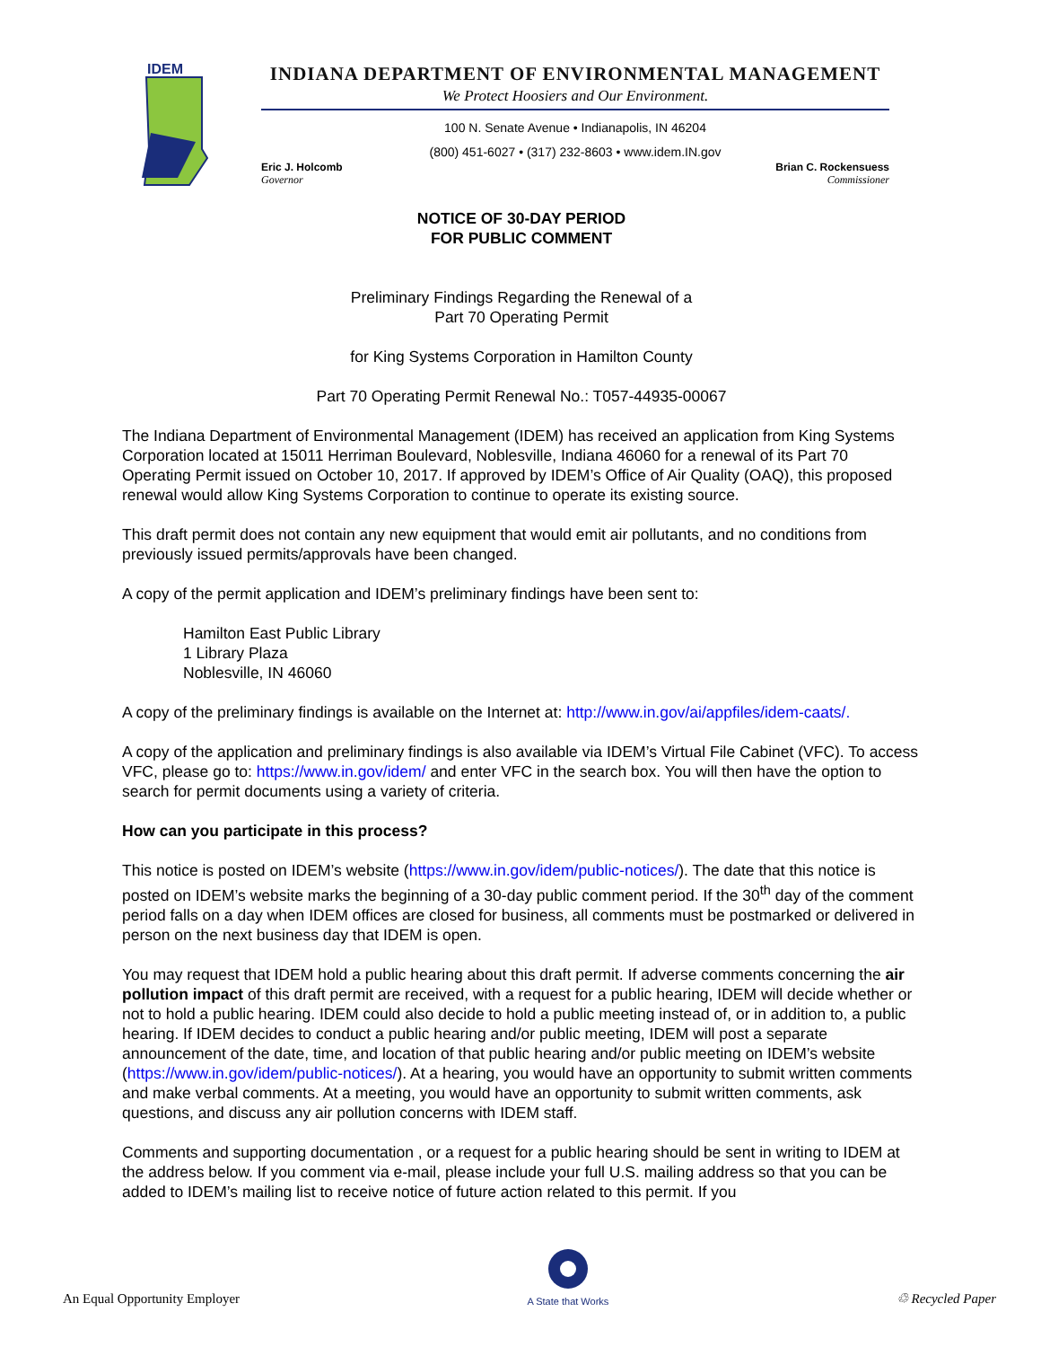IDEM
INDIANA DEPARTMENT OF ENVIRONMENTAL MANAGEMENT
We Protect Hoosiers and Our Environment.
100 N. Senate Avenue • Indianapolis, IN 46204
(800) 451-6027 • (317) 232-8603 • www.idem.IN.gov
Eric J. Holcomb
Governor
Brian C. Rockensuess
Commissioner
NOTICE OF 30-DAY PERIOD
FOR PUBLIC COMMENT
Preliminary Findings Regarding the Renewal of a
Part 70 Operating Permit
for King Systems Corporation in Hamilton County
Part 70 Operating Permit Renewal No.: T057-44935-00067
The Indiana Department of Environmental Management (IDEM) has received an application from King Systems Corporation located at 15011 Herriman Boulevard, Noblesville, Indiana 46060 for a renewal of its Part 70 Operating Permit issued on October 10, 2017. If approved by IDEM’s Office of Air Quality (OAQ), this proposed renewal would allow King Systems Corporation to continue to operate its existing source.
This draft permit does not contain any new equipment that would emit air pollutants, and no conditions from previously issued permits/approvals have been changed.
A copy of the permit application and IDEM’s preliminary findings have been sent to:
Hamilton East Public Library
1 Library Plaza
Noblesville, IN 46060
A copy of the preliminary findings is available on the Internet at: http://www.in.gov/ai/appfiles/idem-caats/.
A copy of the application and preliminary findings is also available via IDEM’s Virtual File Cabinet (VFC). To access VFC, please go to: https://www.in.gov/idem/ and enter VFC in the search box. You will then have the option to search for permit documents using a variety of criteria.
How can you participate in this process?
This notice is posted on IDEM’s website (https://www.in.gov/idem/public-notices/). The date that this notice is posted on IDEM’s website marks the beginning of a 30-day public comment period. If the 30<sup>th</sup> day of the comment period falls on a day when IDEM offices are closed for business, all comments must be postmarked or delivered in person on the next business day that IDEM is open.
You may request that IDEM hold a public hearing about this draft permit. If adverse comments concerning the air pollution impact of this draft permit are received, with a request for a public hearing, IDEM will decide whether or not to hold a public hearing. IDEM could also decide to hold a public meeting instead of, or in addition to, a public hearing. If IDEM decides to conduct a public hearing and/or public meeting, IDEM will post a separate announcement of the date, time, and location of that public hearing and/or public meeting on IDEM’s website (https://www.in.gov/idem/public-notices/). At a hearing, you would have an opportunity to submit written comments and make verbal comments. At a meeting, you would have an opportunity to submit written comments, ask questions, and discuss any air pollution concerns with IDEM staff.
Comments and supporting documentation , or a request for a public hearing should be sent in writing to IDEM at the address below. If you comment via e-mail, please include your full U.S. mailing address so that you can be added to IDEM’s mailing list to receive notice of future action related to this permit. If you
An Equal Opportunity Employer
A State that Works
♲ Recycled Paper